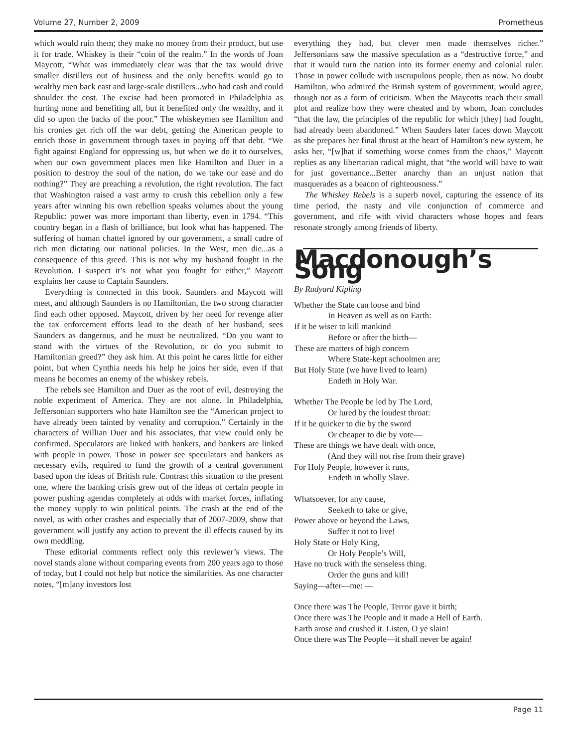Volume 27, Number 2, 2009 Prometheus
which would ruin them; they make no money from their product, but use it for trade. Whiskey is their “coin of the realm.” In the words of Joan Maycott, “What was immediately clear was that the tax would drive smaller distillers out of business and the only benefits would go to wealthy men back east and large-scale distillers...who had cash and could shoulder the cost. The excise had been promoted in Philadelphia as hurting none and benefiting all, but it benefited only the wealthy, and it did so upon the backs of the poor.” The whiskeymen see Hamilton and his cronies get rich off the war debt, getting the American people to enrich those in government through taxes in paying off that debt. “We fight against England for oppressing us, but when we do it to ourselves, when our own government places men like Hamilton and Duer in a position to destroy the soul of the nation, do we take our ease and do nothing?” They are preaching a revolution, the right revolution. The fact that Washington raised a vast army to crush this rebellion only a few years after winning his own rebellion speaks volumes about the young Republic: power was more important than liberty, even in 1794. “This country began in a flash of brilliance, but look what has happened. The suffering of human chattel ignored by our government, a small cadre of rich men dictating our national policies. In the West, men die...as a consequence of this greed. This is not why my husband fought in the Revolution. I suspect it’s not what you fought for either,” Maycott explains her cause to Captain Saunders.
Everything is connected in this book. Saunders and Maycott will meet, and although Saunders is no Hamiltonian, the two strong character find each other opposed. Maycott, driven by her need for revenge after the tax enforcement efforts lead to the death of her husband, sees Saunders as dangerous, and he must be neutralized. “Do you want to stand with the virtues of the Revolution, or do you submit to Hamiltonian greed?” they ask him. At this point he cares little for either point, but when Cynthia needs his help he joins her side, even if that means he becomes an enemy of the whiskey rebels.
The rebels see Hamilton and Duer as the root of evil, destroying the noble experiment of America. They are not alone. In Philadelphia, Jeffersonian supporters who hate Hamilton see the “American project to have already been tainted by venality and corruption.” Certainly in the characters of Willian Duer and his associates, that view could only be confirmed. Speculators are linked with bankers, and bankers are linked with people in power. Those in power see speculators and bankers as necessary evils, required to fund the growth of a central government based upon the ideas of British rule. Contrast this situation to the present one, where the banking crisis grew out of the ideas of certain people in power pushing agendas completely at odds with market forces, inflating the money supply to win political points. The crash at the end of the novel, as with other crashes and especially that of 2007-2009, show that government will justify any action to prevent the ill effects caused by its own meddling.
These editorial comments reflect only this reviewer’s views. The novel stands alone without comparing events from 200 years ago to those of today, but I could not help but notice the similarities. As one character notes, “[m]any investors lost
everything they had, but clever men made themselves richer.” Jeffersonians saw the massive speculation as a “destructive force,” and that it would turn the nation into its former enemy and colonial ruler. Those in power collude with uscrupulous people, then as now. No doubt Hamilton, who admired the British system of government, would agree, though not as a form of criticism. When the Maycotts reach their small plot and realize how they were cheated and by whom, Joan concludes “that the law, the principles of the republic for which [they] had fought, had already been abandoned.” When Sauders later faces down Maycott as she prepares her final thrust at the heart of Hamilton’s new system, he asks her, “[w]hat if something worse comes from the chaos,” Maycott replies as any libertarian radical might, that “the world will have to wait for just governance...Better anarchy than an unjust nation that masquerades as a beacon of righteousness.”
The Whiskey Rebels is a superb novel, capturing the essence of its time period, the nasty and vile conjunction of commerce and government, and rife with vivid characters whose hopes and fears resonate strongly among friends of liberty.
Macdonough’s Song
By Rudyard Kipling
Whether the State can loose and bind
In Heaven as well as on Earth:
If it be wiser to kill mankind
Before or after the birth—
These are matters of high concern
Where State-kept schoolmen are;
But Holy State (we have lived to learn)
Endeth in Holy War.
Whether The People be led by The Lord,
Or lured by the loudest throat:
If it be quicker to die by the sword
Or cheaper to die by vote—
These are things we have dealt with once,
(And they will not rise from their grave)
For Holy People, however it runs,
Endeth in wholly Slave.
Whatsoever, for any cause,
Seeketh to take or give,
Power above or beyond the Laws,
Suffer it not to live!
Holy State or Holy King,
Or Holy People’s Will,
Have no truck with the senseless thing.
Order the guns and kill!
Saying—after—me: —
Once there was The People, Terror gave it birth;
Once there was The People and it made a Hell of Earth.
Earth arose and crushed it. Listen, O ye slain!
Once there was The People—it shall never be again!
Page 11